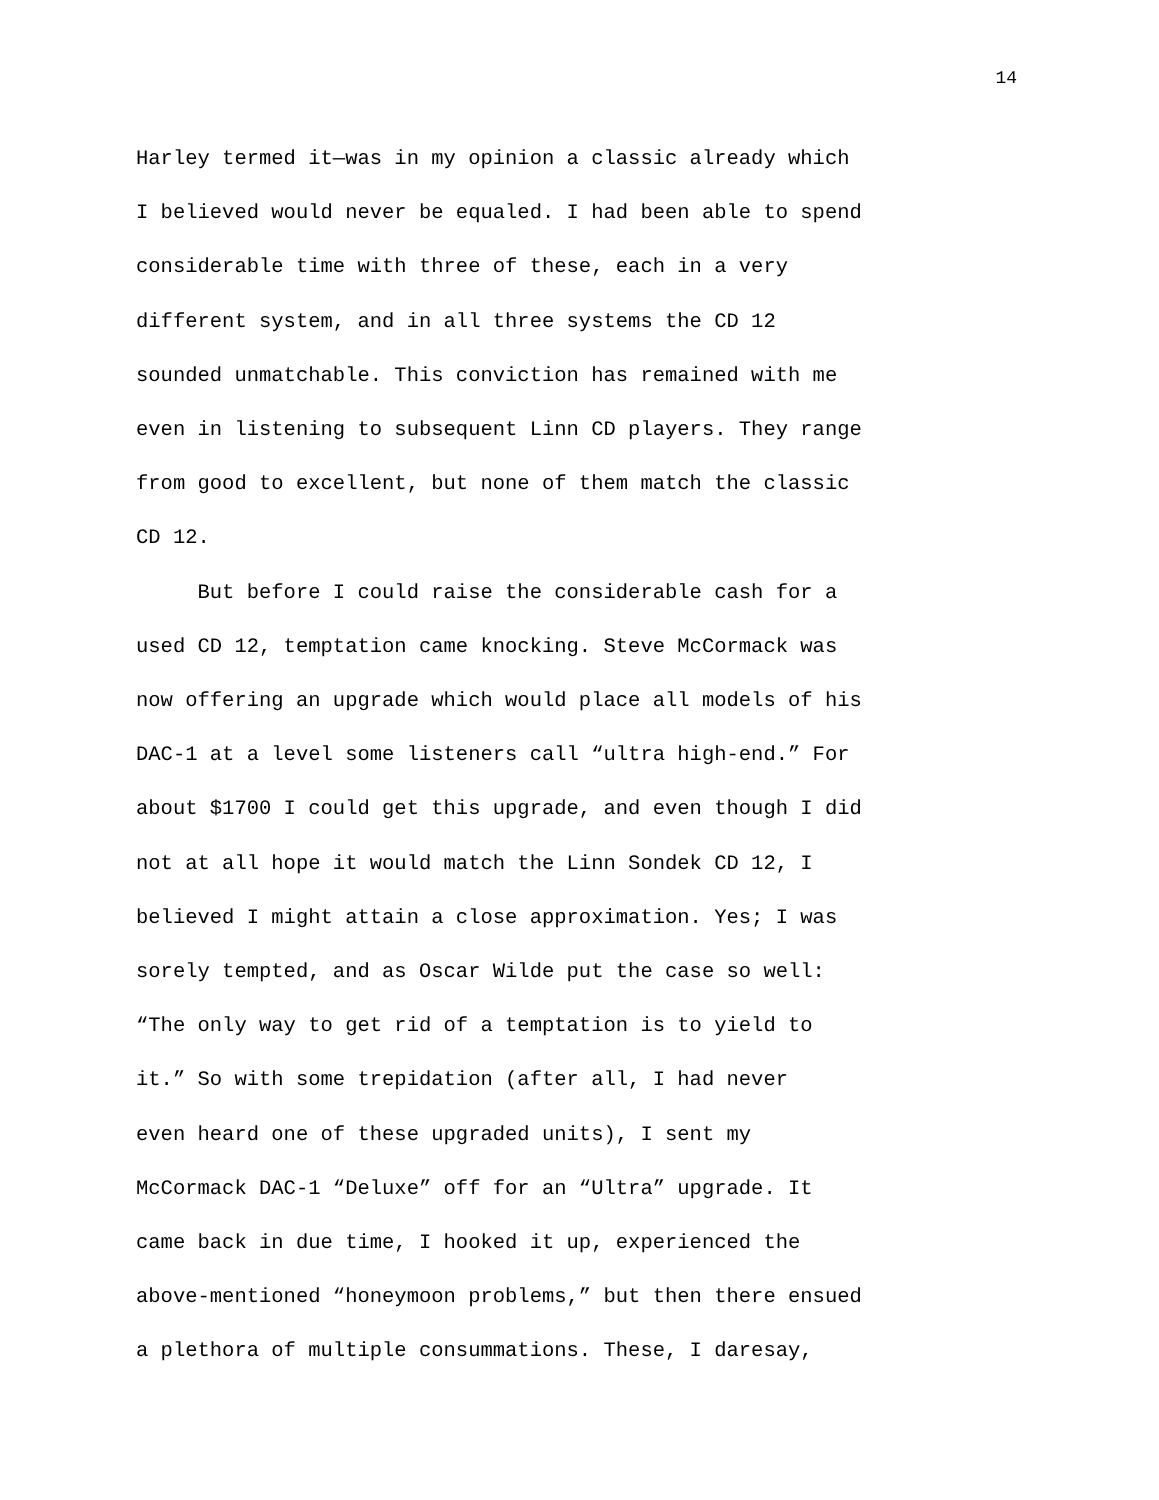14
Harley termed it—was in my opinion a classic already which
I believed would never be equaled. I had been able to spend
considerable time with three of these, each in a very
different system, and in all three systems the CD 12
sounded unmatchable. This conviction has remained with me
even in listening to subsequent Linn CD players. They range
from good to excellent, but none of them match the classic
CD 12.
But before I could raise the considerable cash for a
used CD 12, temptation came knocking. Steve McCormack was
now offering an upgrade which would place all models of his
DAC-1 at a level some listeners call “ultra high-end.” For
about $1700 I could get this upgrade, and even though I did
not at all hope it would match the Linn Sondek CD 12, I
believed I might attain a close approximation. Yes; I was
sorely tempted, and as Oscar Wilde put the case so well:
“The only way to get rid of a temptation is to yield to
it.” So with some trepidation (after all, I had never
even heard one of these upgraded units), I sent my
McCormack DAC-1 “Deluxe” off for an “Ultra” upgrade. It
came back in due time, I hooked it up, experienced the
above-mentioned “honeymoon problems,” but then there ensued
a plethora of multiple consummations. These, I daresay,